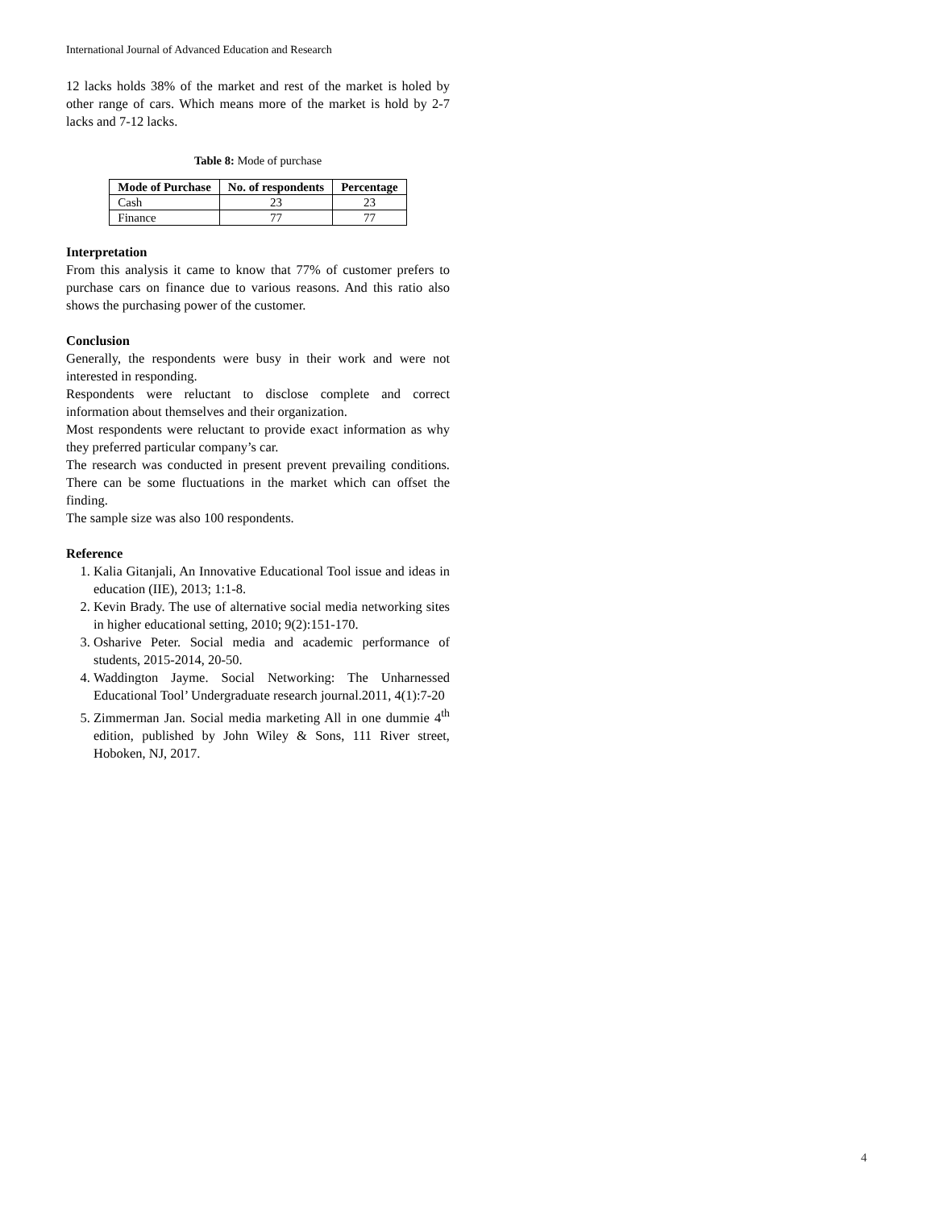International Journal of Advanced Education and Research
12 lacks holds 38% of the market and rest of the market is holed by other range of cars. Which means more of the market is hold by 2-7 lacks and 7-12 lacks.
Table 8: Mode of purchase
| Mode of Purchase | No. of respondents | Percentage |
| --- | --- | --- |
| Cash | 23 | 23 |
| Finance | 77 | 77 |
Interpretation
From this analysis it came to know that 77% of customer prefers to purchase cars on finance due to various reasons. And this ratio also shows the purchasing power of the customer.
Conclusion
Generally, the respondents were busy in their work and were not interested in responding.
Respondents were reluctant to disclose complete and correct information about themselves and their organization.
Most respondents were reluctant to provide exact information as why they preferred particular company’s car.
The research was conducted in present prevent prevailing conditions. There can be some fluctuations in the market which can offset the finding.
The sample size was also 100 respondents.
Reference
1. Kalia Gitanjali, An Innovative Educational Tool issue and ideas in education (IIE), 2013; 1:1-8.
2. Kevin Brady. The use of alternative social media networking sites in higher educational setting, 2010; 9(2):151-170.
3. Osharive Peter. Social media and academic performance of students, 2015-2014, 20-50.
4. Waddington Jayme. Social Networking: The Unharnessed Educational Tool’ Undergraduate research journal.2011, 4(1):7-20
5. Zimmerman Jan. Social media marketing All in one dummie 4<sup>th</sup> edition, published by John Wiley & Sons, 111 River street, Hoboken, NJ, 2017.
4